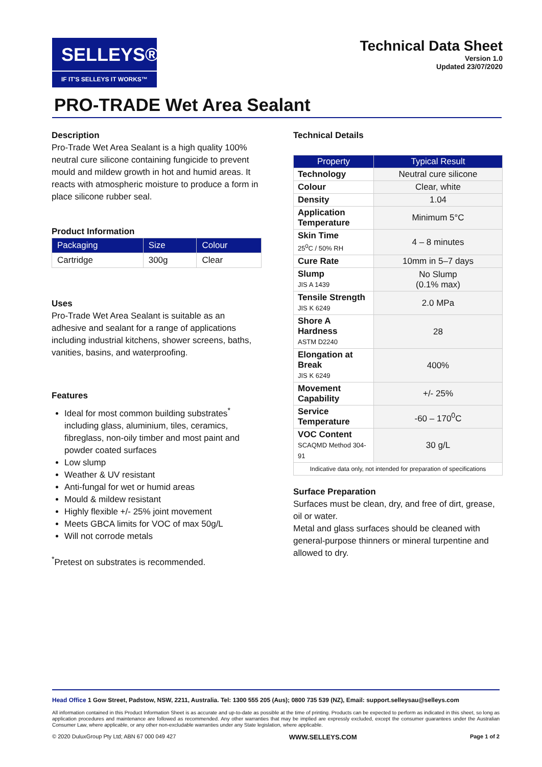SELLEYS®
IF IT'S SELLEYS IT WORKS™
Technical Data Sheet
Version 1.0
Updated 23/07/2020
PRO-TRADE Wet Area Sealant
Description
Pro-Trade Wet Area Sealant is a high quality 100% neutral cure silicone containing fungicide to prevent mould and mildew growth in hot and humid areas. It reacts with atmospheric moisture to produce a form in place silicone rubber seal.
Product Information
| Packaging | Size | Colour |
| --- | --- | --- |
| Cartridge | 300g | Clear |
Uses
Pro-Trade Wet Area Sealant is suitable as an adhesive and sealant for a range of applications including industrial kitchens, shower screens, baths, vanities, basins, and waterproofing.
Features
Ideal for most common building substrates<sup>*</sup> including glass, aluminium, tiles, ceramics, fibreglass, non-oily timber and most paint and powder coated surfaces
Low slump
Weather & UV resistant
Anti-fungal for wet or humid areas
Mould & mildew resistant
Highly flexible +/- 25% joint movement
Meets GBCA limits for VOC of max 50g/L
Will not corrode metals
<sup>*</sup> Pretest on substrates is recommended.
Technical Details
| Property | Typical Result |
| --- | --- |
| Technology | Neutral cure silicone |
| Colour | Clear, white |
| Density | 1.04 |
| Application Temperature | Minimum 5°C |
| Skin Time 25<sup>0</sup>C / 50% RH | 4 – 8 minutes |
| Cure Rate | 10mm in 5–7 days |
| Slump JIS A 1439 | No Slump (0.1% max) |
| Tensile Strength JIS K 6249 | 2.0 MPa |
| Shore A Hardness ASTM D2240 | 28 |
| Elongation at Break JIS K 6249 | 400% |
| Movement Capability | +/- 25% |
| Service Temperature | -60 – 170<sup>0</sup>C |
| VOC Content SCAQMD Method 304-91 | 30 g/L |
| Indicative data only, not intended for preparation of specifications | |
Surface Preparation
Surfaces must be clean, dry, and free of dirt, grease, oil or water.
Metal and glass surfaces should be cleaned with general-purpose thinners or mineral turpentine and allowed to dry.
Head Office 1 Gow Street, Padstow, NSW, 2211, Australia. Tel: 1300 555 205 (Aus); 0800 735 539 (NZ), Email: support.selleysau@selleys.com
All information contained in this Product Information Sheet is as accurate and up-to-date as possible at the time of printing. Products can be expected to perform as indicated in this sheet, so long as application procedures and maintenance are followed as recommended. Any other warranties that may be implied are expressly excluded, except the consumer guarantees under the Australian Consumer Law, where applicable, or any other non-excludable warranties under any State legislation, where applicable.
© 2020 DuluxGroup Pty Ltd; ABN 67 000 049 427 WWW.SELLEYS.COM Page 1 of 2